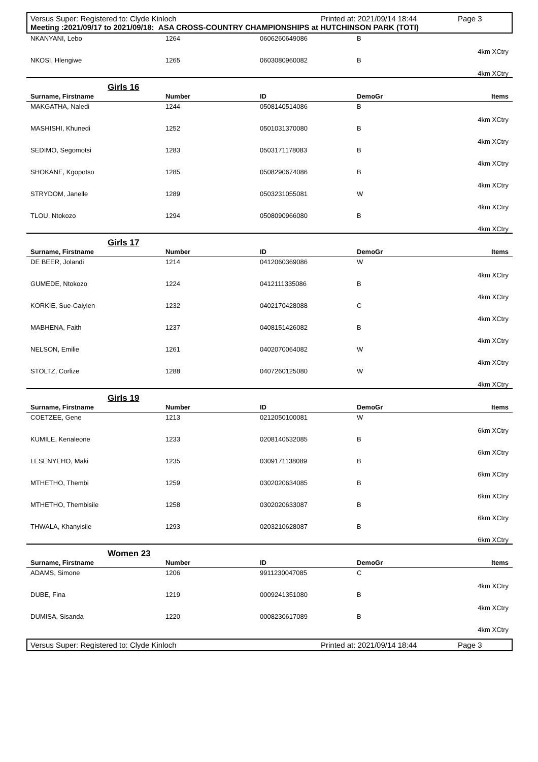Versus Super: Registered to: Clyde Kinloch Printed at: 2021/09/14 18:44 Page 3
Meeting :2021/09/17 to 2021/09/18: ASA CROSS-COUNTRY CHAMPIONSHIPS at HUTCHINSON PARK (TOTI)
| NKANYANI, Lebo | 1264 | 0606260649086 | B | |
| | | | | 4km XCtry |
| NKOSI, Hlengiwe | 1265 | 0603080960082 | B | |
| | | | | 4km XCtry |
| Girls 16 | | | | |
| --- | --- | --- | --- | --- |
| Surname, Firstname | Number | ID | DemoGr | Items |
| MAKGATHA, Naledi | 1244 | 0508140514086 | B | |
| | | | | 4km XCtry |
| MASHISHI, Khunedi | 1252 | 0501031370080 | B | |
| | | | | 4km XCtry |
| SEDIMO, Segomotsi | 1283 | 0503171178083 | B | |
| | | | | 4km XCtry |
| SHOKANE, Kgopotso | 1285 | 0508290674086 | B | |
| | | | | 4km XCtry |
| STRYDOM, Janelle | 1289 | 0503231055081 | W | |
| | | | | 4km XCtry |
| TLOU, Ntokozo | 1294 | 0508090966080 | B | |
| | | | | 4km XCtry |
| Girls 17 | | | | |
| --- | --- | --- | --- | --- |
| Surname, Firstname | Number | ID | DemoGr | Items |
| DE BEER, Jolandi | 1214 | 0412060369086 | W | |
| | | | | 4km XCtry |
| GUMEDE, Ntokozo | 1224 | 0412111335086 | B | |
| | | | | 4km XCtry |
| KORKIE, Sue-Caiylen | 1232 | 0402170428088 | C | |
| | | | | 4km XCtry |
| MABHENA, Faith | 1237 | 0408151426082 | B | |
| | | | | 4km XCtry |
| NELSON, Emilie | 1261 | 0402070064082 | W | |
| | | | | 4km XCtry |
| STOLTZ, Corlize | 1288 | 0407260125080 | W | |
| | | | | 4km XCtry |
| Girls 19 | | | | |
| --- | --- | --- | --- | --- |
| Surname, Firstname | Number | ID | DemoGr | Items |
| COETZEE, Gene | 1213 | 0212050100081 | W | |
| | | | | 6km XCtry |
| KUMILE, Kenaleone | 1233 | 0208140532085 | B | |
| | | | | 6km XCtry |
| LESENYEHO, Maki | 1235 | 0309171138089 | B | |
| | | | | 6km XCtry |
| MTHETHO, Thembi | 1259 | 0302020634085 | B | |
| | | | | 6km XCtry |
| MTHETHO, Thembisile | 1258 | 0302020633087 | B | |
| | | | | 6km XCtry |
| THWALA, Khanyisile | 1293 | 0203210628087 | B | |
| | | | | 6km XCtry |
| Women 23 | | | | |
| --- | --- | --- | --- | --- |
| Surname, Firstname | Number | ID | DemoGr | Items |
| ADAMS, Simone | 1206 | 9911230047085 | C | |
| | | | | 4km XCtry |
| DUBE, Fina | 1219 | 0009241351080 | B | |
| | | | | 4km XCtry |
| DUMISA, Sisanda | 1220 | 0008230617089 | B | |
| | | | | 4km XCtry |
Versus Super: Registered to: Clyde Kinloch Printed at: 2021/09/14 18:44 Page 3